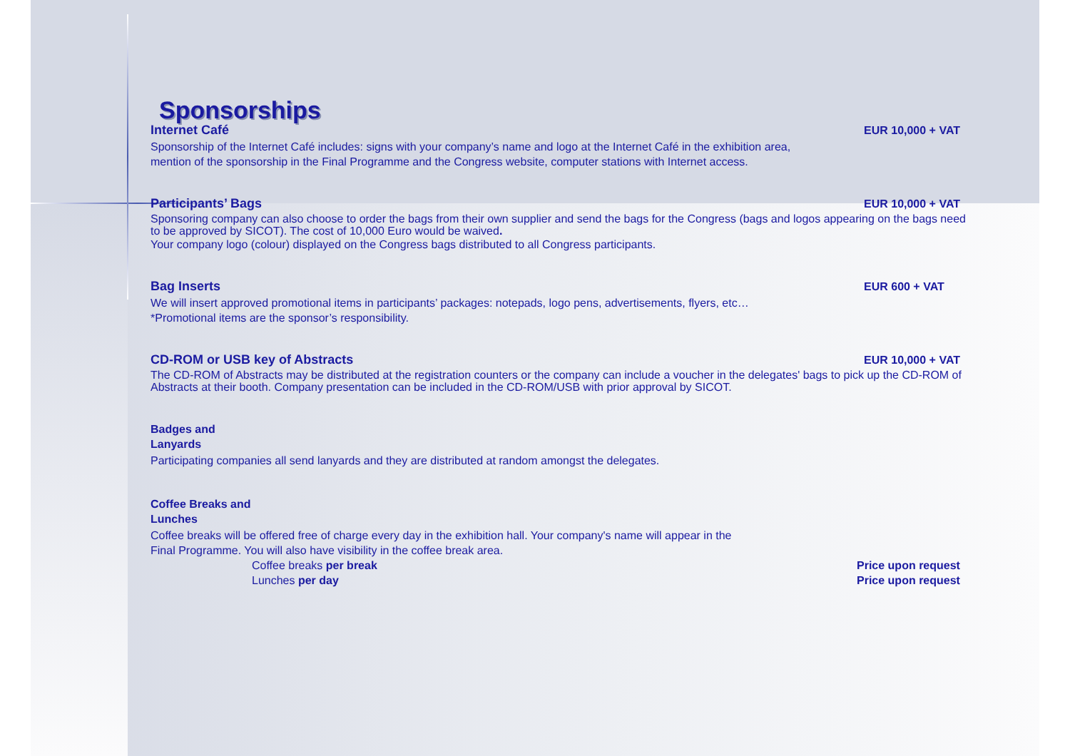Sponsorships
Internet Café EUR 10,000 + VAT
Sponsorship of the Internet Café includes: signs with your company’s name and logo at the Internet Café in the exhibition area,
mention of the sponsorship in the Final Programme and the Congress website, computer stations with Internet access.
Participants’ Bags EUR 10,000 + VAT
Sponsoring company can also choose to order the bags from their own supplier and send the bags for the Congress (bags and logos appearing on the bags need to be approved by SICOT). The cost of 10,000 Euro would be waived.
Your company logo (colour) displayed on the Congress bags distributed to all Congress participants.
Bag Inserts EUR 600 + VAT
We will insert approved promotional items in participants’ packages: notepads, logo pens, advertisements, flyers, etc…
*Promotional items are the sponsor’s responsibility.
CD-ROM or USB key of Abstracts EUR 10,000 + VAT
The CD-ROM of Abstracts may be distributed at the registration counters or the company can include a voucher in the delegates' bags to pick up the CD-ROM of Abstracts at their booth. Company presentation can be included in the CD-ROM/USB with prior approval by SICOT.
Badges and Lanyards
Participating companies all send lanyards and they are distributed at random amongst the delegates.
Coffee Breaks and Lunches
Coffee breaks will be offered free of charge every day in the exhibition hall. Your company's name will appear in the
Final Programme. You will also have visibility in the coffee break area.
Coffee breaks per break Price upon request
Lunches per day Price upon request